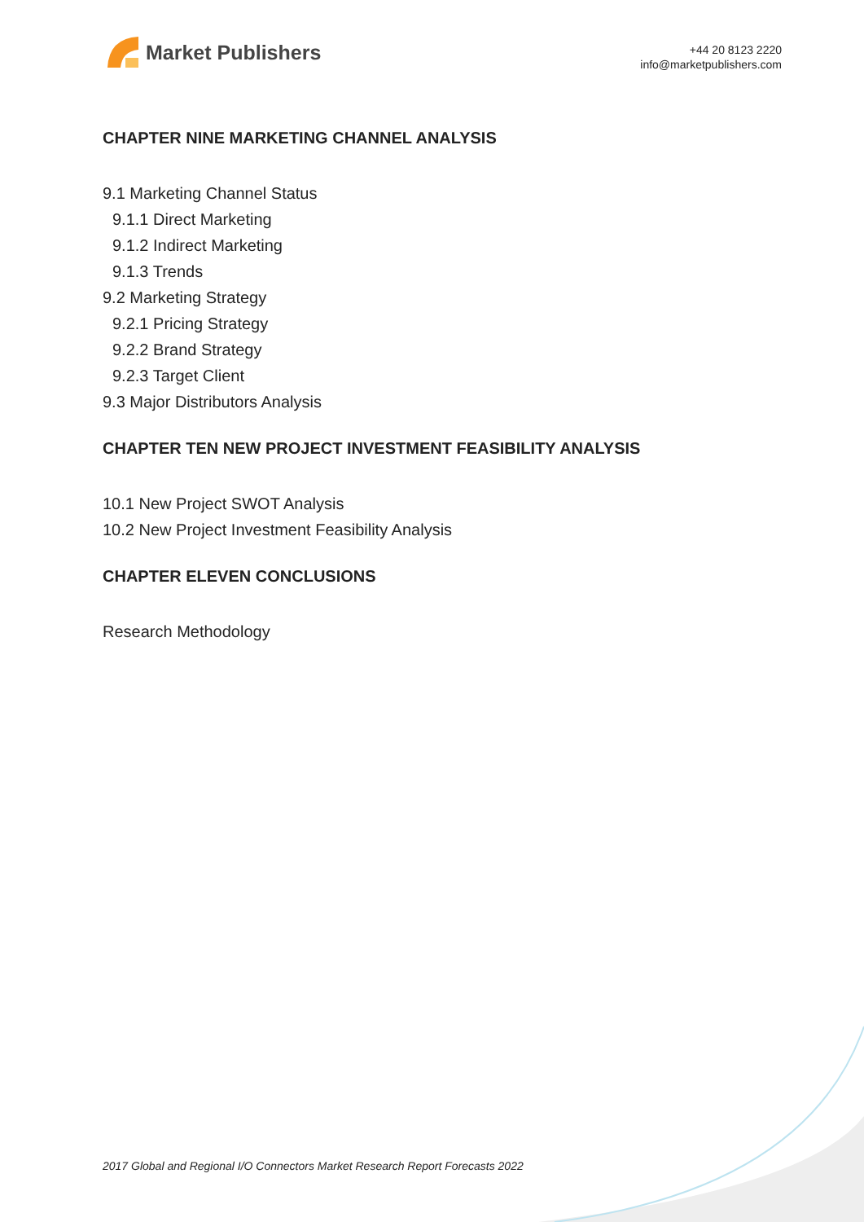Market Publishers
+44 20 8123 2220
info@marketpublishers.com
CHAPTER NINE MARKETING CHANNEL ANALYSIS
9.1 Marketing Channel Status
9.1.1 Direct Marketing
9.1.2 Indirect Marketing
9.1.3 Trends
9.2 Marketing Strategy
9.2.1 Pricing Strategy
9.2.2 Brand Strategy
9.2.3 Target Client
9.3 Major Distributors Analysis
CHAPTER TEN NEW PROJECT INVESTMENT FEASIBILITY ANALYSIS
10.1 New Project SWOT Analysis
10.2 New Project Investment Feasibility Analysis
CHAPTER ELEVEN CONCLUSIONS
Research Methodology
2017 Global and Regional I/O Connectors Market Research Report Forecasts 2022